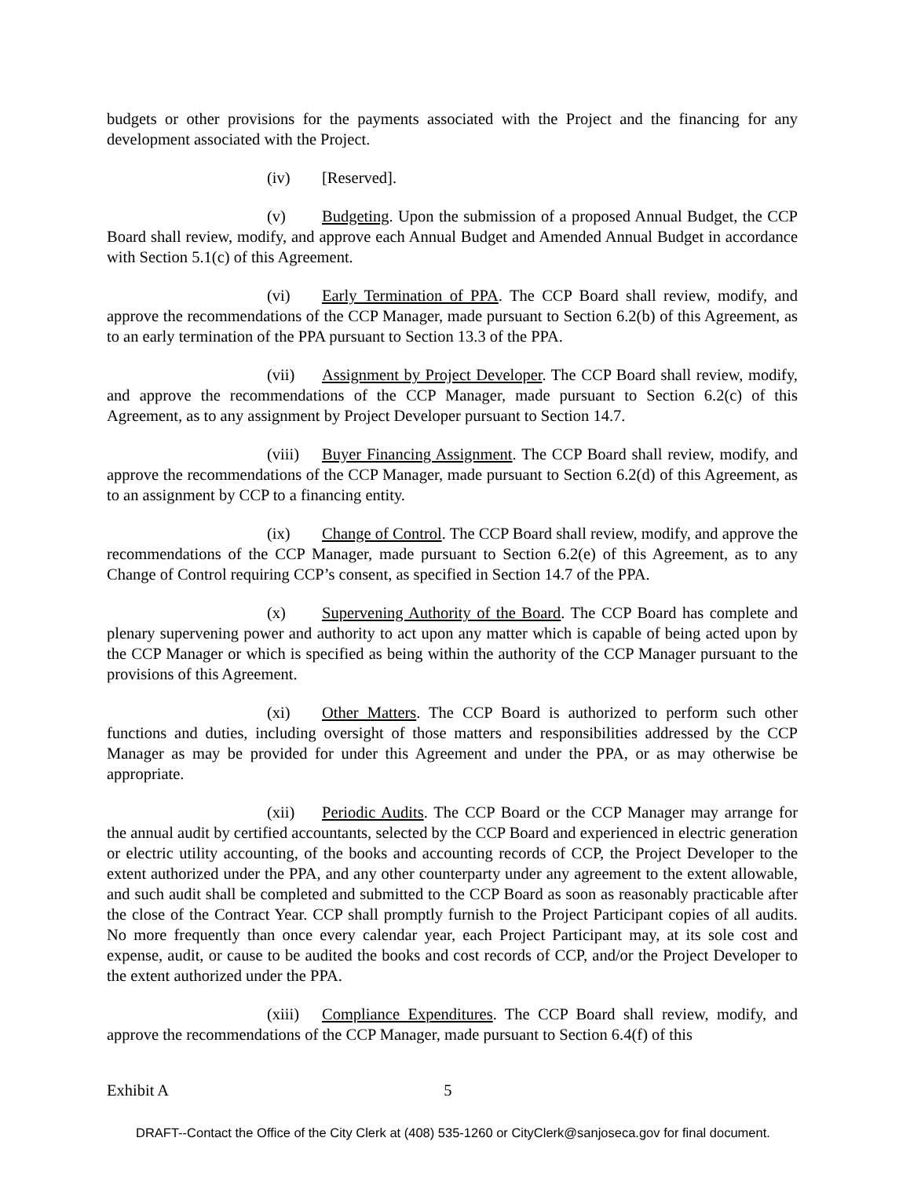budgets or other provisions for the payments associated with the Project and the financing for any development associated with the Project.
(iv) [Reserved].
(v) Budgeting. Upon the submission of a proposed Annual Budget, the CCP Board shall review, modify, and approve each Annual Budget and Amended Annual Budget in accordance with Section 5.1(c) of this Agreement.
(vi) Early Termination of PPA. The CCP Board shall review, modify, and approve the recommendations of the CCP Manager, made pursuant to Section 6.2(b) of this Agreement, as to an early termination of the PPA pursuant to Section 13.3 of the PPA.
(vii) Assignment by Project Developer. The CCP Board shall review, modify, and approve the recommendations of the CCP Manager, made pursuant to Section 6.2(c) of this Agreement, as to any assignment by Project Developer pursuant to Section 14.7.
(viii) Buyer Financing Assignment. The CCP Board shall review, modify, and approve the recommendations of the CCP Manager, made pursuant to Section 6.2(d) of this Agreement, as to an assignment by CCP to a financing entity.
(ix) Change of Control. The CCP Board shall review, modify, and approve the recommendations of the CCP Manager, made pursuant to Section 6.2(e) of this Agreement, as to any Change of Control requiring CCP’s consent, as specified in Section 14.7 of the PPA.
(x) Supervening Authority of the Board. The CCP Board has complete and plenary supervening power and authority to act upon any matter which is capable of being acted upon by the CCP Manager or which is specified as being within the authority of the CCP Manager pursuant to the provisions of this Agreement.
(xi) Other Matters. The CCP Board is authorized to perform such other functions and duties, including oversight of those matters and responsibilities addressed by the CCP Manager as may be provided for under this Agreement and under the PPA, or as may otherwise be appropriate.
(xii) Periodic Audits. The CCP Board or the CCP Manager may arrange for the annual audit by certified accountants, selected by the CCP Board and experienced in electric generation or electric utility accounting, of the books and accounting records of CCP, the Project Developer to the extent authorized under the PPA, and any other counterparty under any agreement to the extent allowable, and such audit shall be completed and submitted to the CCP Board as soon as reasonably practicable after the close of the Contract Year. CCP shall promptly furnish to the Project Participant copies of all audits. No more frequently than once every calendar year, each Project Participant may, at its sole cost and expense, audit, or cause to be audited the books and cost records of CCP, and/or the Project Developer to the extent authorized under the PPA.
(xiii) Compliance Expenditures. The CCP Board shall review, modify, and approve the recommendations of the CCP Manager, made pursuant to Section 6.4(f) of this
Exhibit A 5
DRAFT--Contact the Office of the City Clerk at (408) 535-1260 or CityClerk@sanjoseca.gov for final document.